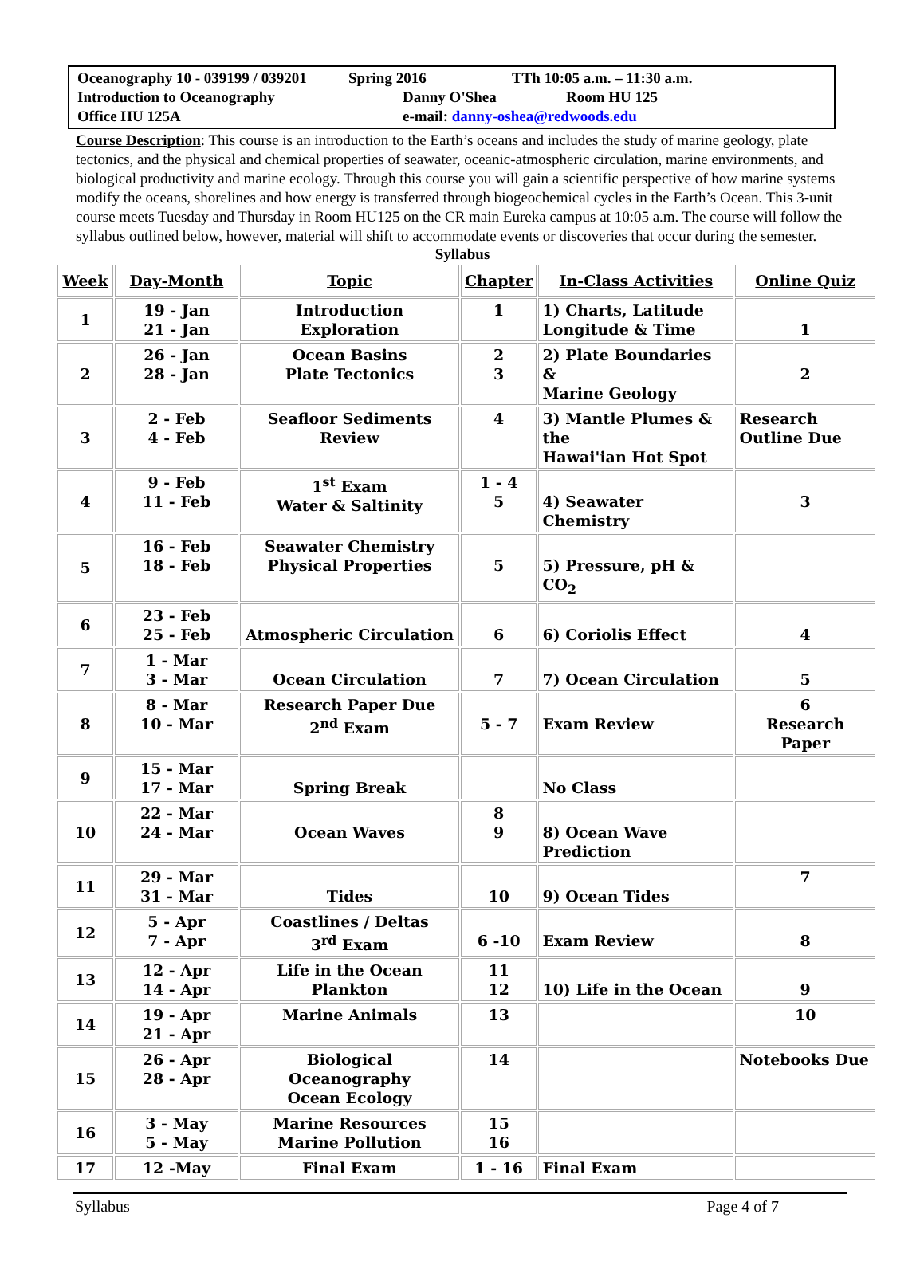Oceanography 10 - 039199 / 039201 Spring 2016 TTh 10:05 a.m. – 11:30 a.m.
Introduction to Oceanography Danny O'Shea Room HU 125
Office HU 125A e-mail: danny-oshea@redwoods.edu
Course Description: This course is an introduction to the Earth’s oceans and includes the study of marine geology, plate tectonics, and the physical and chemical properties of seawater, oceanic-atmospheric circulation, marine environments, and biological productivity and marine ecology. Through this course you will gain a scientific perspective of how marine systems modify the oceans, shorelines and how energy is transferred through biogeochemical cycles in the Earth’s Ocean. This 3-unit course meets Tuesday and Thursday in Room HU125 on the CR main Eureka campus at 10:05 a.m. The course will follow the syllabus outlined below, however, material will shift to accommodate events or discoveries that occur during the semester.
Syllabus
| Week | Day-Month | Topic | Chapter | In-Class Activities | Online Quiz |
| --- | --- | --- | --- | --- | --- |
| 1 | 19 - Jan 21 - Jan | Introduction Exploration | 1 | 1) Charts, Latitude Longitude & Time | 1 |
| 2 | 26 - Jan 28 - Jan | Ocean Basins Plate Tectonics | 2 3 | 2) Plate Boundaries & Marine Geology | 2 |
| 3 | 2 - Feb 4 - Feb | Seafloor Sediments Review | 4 | 3) Mantle Plumes & the Hawai'ian Hot Spot | Research Outline Due |
| 4 | 9 - Feb 11 - Feb | 1<sup>st</sup> Exam Water & Saltinity | 1 - 4 5 | 4) Seawater Chemistry | 3 |
| 5 | 16 - Feb 18 - Feb | Seawater Chemistry Physical Properties | 5 | 5) Pressure, pH & CO<sub>2</sub> | |
| 6 | 23 - Feb 25 - Feb | Atmospheric Circulation | 6 | 6) Coriolis Effect | 4 |
| 7 | 1 - Mar 3 - Mar | Ocean Circulation | 7 | 7) Ocean Circulation | 5 |
| 8 | 8 - Mar 10 - Mar | Research Paper Due 2<sup>nd</sup> Exam | 5 - 7 | Exam Review | 6 Research Paper |
| 9 | 15 - Mar 17 - Mar | Spring Break | | No Class | |
| 10 | 22 - Mar 24 - Mar | Ocean Waves | 8 9 | 8) Ocean Wave Prediction | |
| 11 | 29 - Mar 31 - Mar | Tides | 10 | 9) Ocean Tides | 7 |
| 12 | 5 - Apr 7 - Apr | Coastlines / Deltas 3<sup>rd</sup> Exam | 6 -10 | Exam Review | 8 |
| 13 | 12 - Apr 14 - Apr | Life in the Ocean Plankton | 11 12 | 10) Life in the Ocean | 9 |
| 14 | 19 - Apr 21 - Apr | Marine Animals | 13 | | 10 |
| 15 | 26 - Apr 28 - Apr | Biological Oceanography Ocean Ecology | 14 | | Notebooks Due |
| 16 | 3 - May 5 - May | Marine Resources Marine Pollution | 15 16 | | |
| 17 | 12 -May | Final Exam | 1 - 16 | Final Exam | |
Syllabus Page 4 of 7